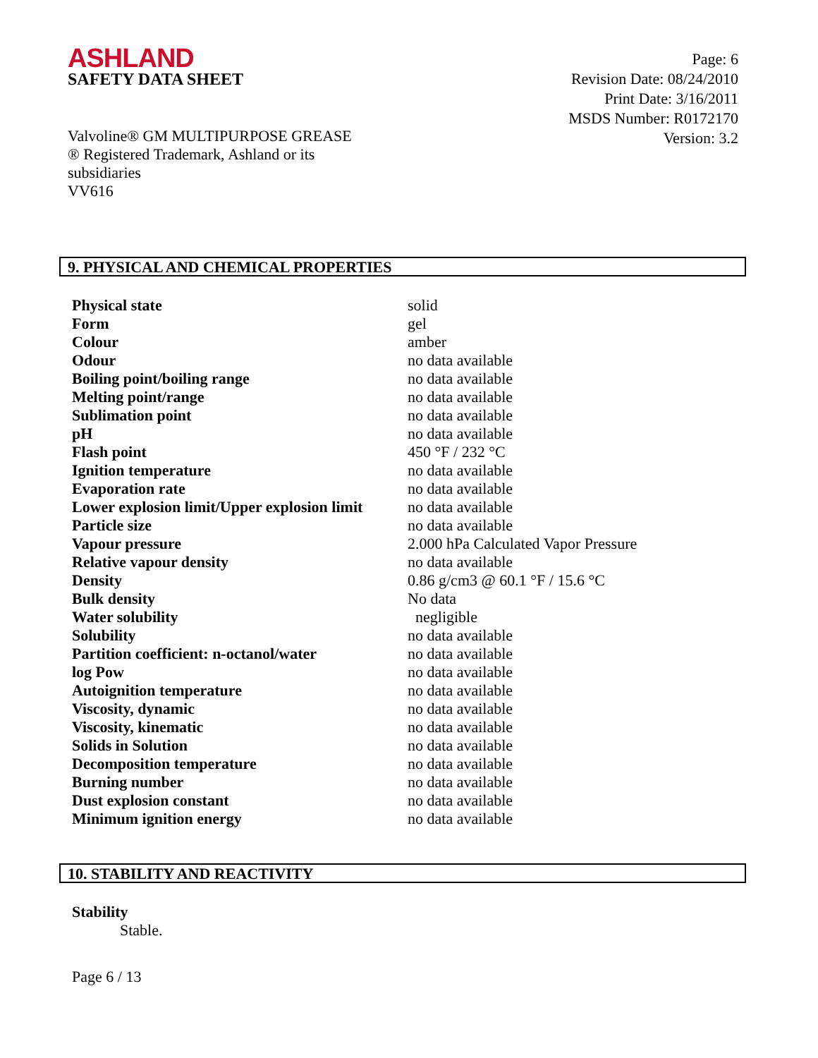ASHLAND
SAFETY DATA SHEET
Page: 6
Revision Date: 08/24/2010
Print Date: 3/16/2011
MSDS Number: R0172170
Version: 3.2
Valvoline® GM MULTIPURPOSE GREASE
® Registered Trademark, Ashland or its subsidiaries
VV616
9. PHYSICAL AND CHEMICAL PROPERTIES
| Physical state | solid |
| Form | gel |
| Colour | amber |
| Odour | no data available |
| Boiling point/boiling range | no data available |
| Melting point/range | no data available |
| Sublimation point | no data available |
| pH | no data available |
| Flash point | 450 °F / 232 °C |
| Ignition temperature | no data available |
| Evaporation rate | no data available |
| Lower explosion limit/Upper explosion limit | no data available |
| Particle size | no data available |
| Vapour pressure | 2.000 hPa Calculated Vapor Pressure |
| Relative vapour density | no data available |
| Density | 0.86 g/cm3 @ 60.1 °F / 15.6 °C |
| Bulk density | No data |
| Water solubility | negligible |
| Solubility | no data available |
| Partition coefficient: n-octanol/water | no data available |
| log Pow | no data available |
| Autoignition temperature | no data available |
| Viscosity, dynamic | no data available |
| Viscosity, kinematic | no data available |
| Solids in Solution | no data available |
| Decomposition temperature | no data available |
| Burning number | no data available |
| Dust explosion constant | no data available |
| Minimum ignition energy | no data available |
10. STABILITY AND REACTIVITY
Stability
Stable.
Page 6 / 13